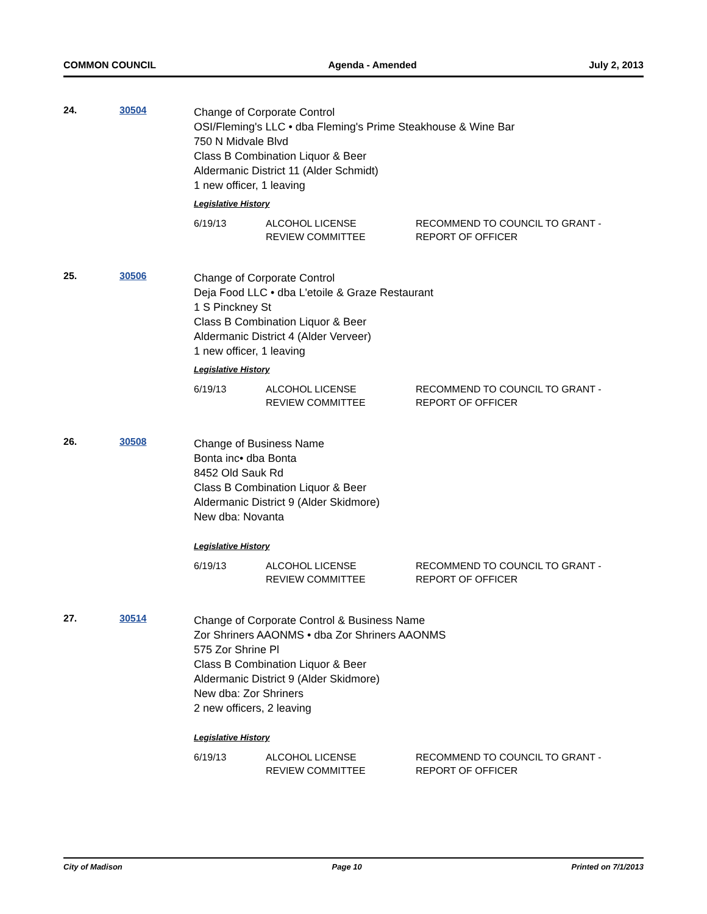COMMON COUNCIL Agenda - Amended July 2, 2013
24. 30504
Change of Corporate Control
OSI/Fleming's LLC • dba Fleming's Prime Steakhouse & Wine Bar
750 N Midvale Blvd
Class B Combination Liquor & Beer
Aldermanic District 11 (Alder Schmidt)
1 new officer, 1 leaving
Legislative History
| 6/19/13 | ALCOHOL LICENSE REVIEW COMMITTEE | RECOMMEND TO COUNCIL TO GRANT - REPORT OF OFFICER |
25. 30506
Change of Corporate Control
Deja Food LLC • dba L'etoile & Graze Restaurant
1 S Pinckney St
Class B Combination Liquor & Beer
Aldermanic District 4 (Alder Verveer)
1 new officer, 1 leaving
Legislative History
| 6/19/13 | ALCOHOL LICENSE REVIEW COMMITTEE | RECOMMEND TO COUNCIL TO GRANT - REPORT OF OFFICER |
26. 30508
Change of Business Name
Bonta inc• dba Bonta
8452 Old Sauk Rd
Class B Combination Liquor & Beer
Aldermanic District 9 (Alder Skidmore)
New dba: Novanta
Legislative History
| 6/19/13 | ALCOHOL LICENSE REVIEW COMMITTEE | RECOMMEND TO COUNCIL TO GRANT - REPORT OF OFFICER |
27. 30514
Change of Corporate Control & Business Name
Zor Shriners AAONMS • dba Zor Shriners AAONMS
575 Zor Shrine Pl
Class B Combination Liquor & Beer
Aldermanic District 9 (Alder Skidmore)
New dba: Zor Shriners
2 new officers, 2 leaving
Legislative History
| 6/19/13 | ALCOHOL LICENSE REVIEW COMMITTEE | RECOMMEND TO COUNCIL TO GRANT - REPORT OF OFFICER |
City of Madison Page 10 Printed on 7/1/2013